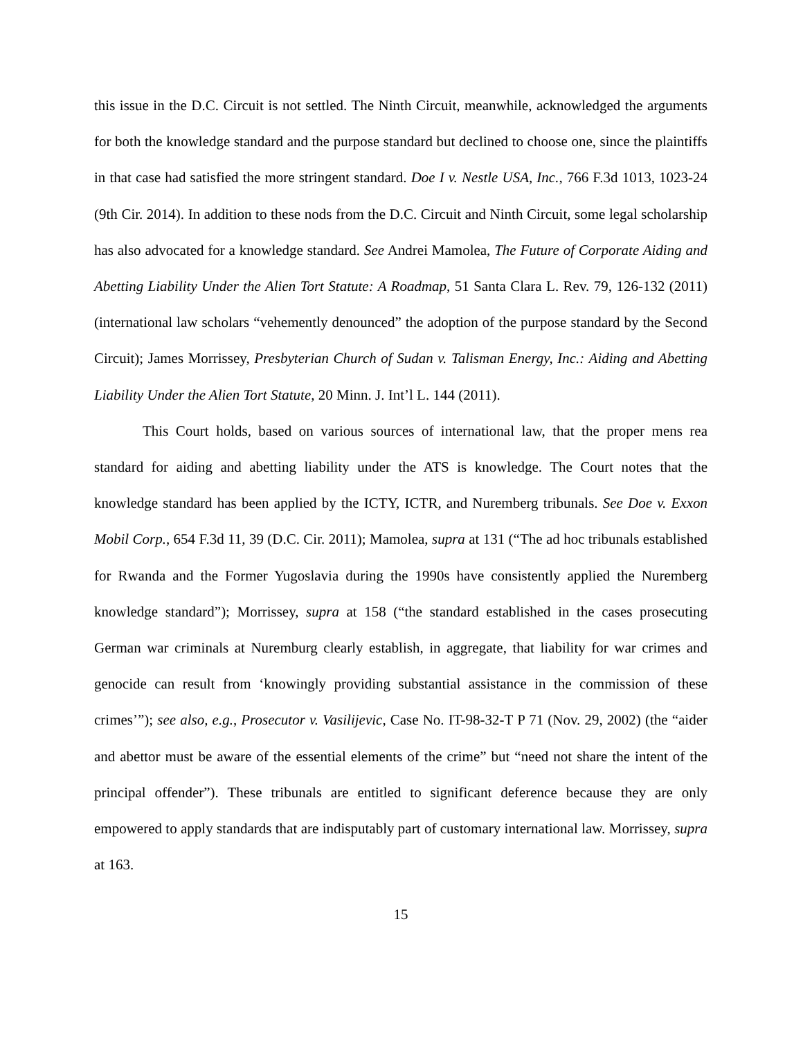this issue in the D.C. Circuit is not settled. The Ninth Circuit, meanwhile, acknowledged the arguments for both the knowledge standard and the purpose standard but declined to choose one, since the plaintiffs in that case had satisfied the more stringent standard. Doe I v. Nestle USA, Inc., 766 F.3d 1013, 1023-24 (9th Cir. 2014). In addition to these nods from the D.C. Circuit and Ninth Circuit, some legal scholarship has also advocated for a knowledge standard. See Andrei Mamolea, The Future of Corporate Aiding and Abetting Liability Under the Alien Tort Statute: A Roadmap, 51 Santa Clara L. Rev. 79, 126-132 (2011) (international law scholars “vehemently denounced” the adoption of the purpose standard by the Second Circuit); James Morrissey, Presbyterian Church of Sudan v. Talisman Energy, Inc.: Aiding and Abetting Liability Under the Alien Tort Statute, 20 Minn. J. Int’l L. 144 (2011).
This Court holds, based on various sources of international law, that the proper mens rea standard for aiding and abetting liability under the ATS is knowledge. The Court notes that the knowledge standard has been applied by the ICTY, ICTR, and Nuremberg tribunals. See Doe v. Exxon Mobil Corp., 654 F.3d 11, 39 (D.C. Cir. 2011); Mamolea, supra at 131 (“The ad hoc tribunals established for Rwanda and the Former Yugoslavia during the 1990s have consistently applied the Nuremberg knowledge standard”); Morrissey, supra at 158 (“the standard established in the cases prosecuting German war criminals at Nuremburg clearly establish, in aggregate, that liability for war crimes and genocide can result from ‘knowingly providing substantial assistance in the commission of these crimes’”); see also, e.g., Prosecutor v. Vasilijevic, Case No. IT-98-32-T P 71 (Nov. 29, 2002) (the “aider and abettor must be aware of the essential elements of the crime” but “need not share the intent of the principal offender”). These tribunals are entitled to significant deference because they are only empowered to apply standards that are indisputably part of customary international law. Morrissey, supra at 163.
15